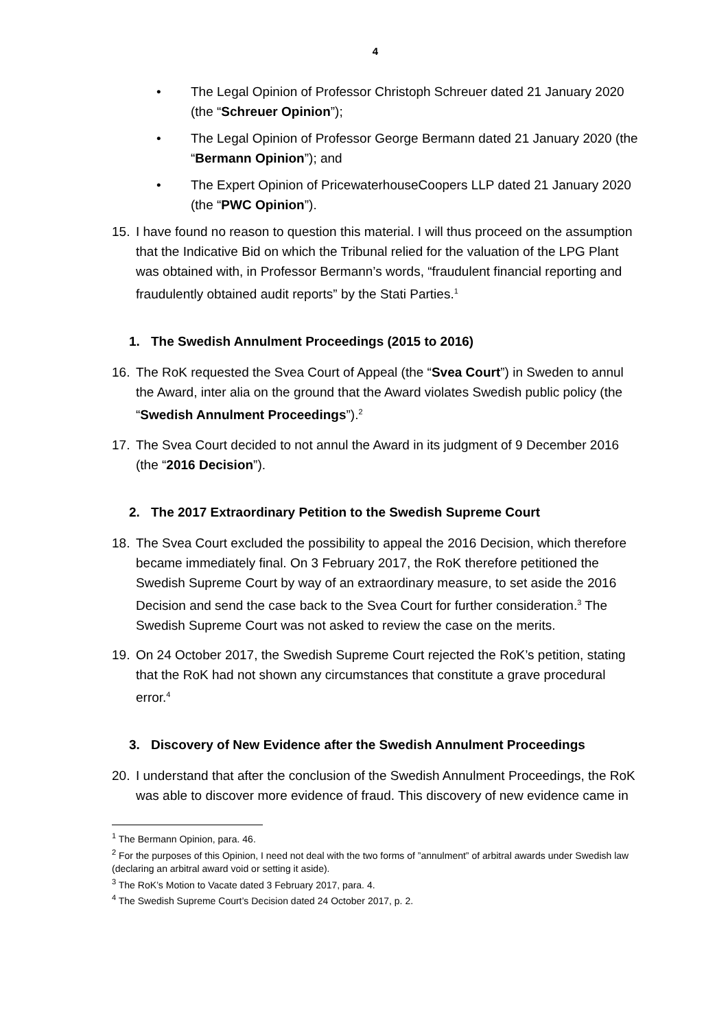4
• The Legal Opinion of Professor Christoph Schreuer dated 21 January 2020 (the “Schreuer Opinion”);
• The Legal Opinion of Professor George Bermann dated 21 January 2020 (the “Bermann Opinion”); and
• The Expert Opinion of PricewaterhouseCoopers LLP dated 21 January 2020 (the “PWC Opinion”).
15. I have found no reason to question this material. I will thus proceed on the assumption that the Indicative Bid on which the Tribunal relied for the valuation of the LPG Plant was obtained with, in Professor Bermann’s words, “fraudulent financial reporting and fraudulently obtained audit reports” by the Stati Parties.<sup>1</sup>
1. The Swedish Annulment Proceedings (2015 to 2016)
16. The RoK requested the Svea Court of Appeal (the “Svea Court”) in Sweden to annul the Award, inter alia on the ground that the Award violates Swedish public policy (the “Swedish Annulment Proceedings”).<sup>2</sup>
17. The Svea Court decided to not annul the Award in its judgment of 9 December 2016 (the “2016 Decision”).
2. The 2017 Extraordinary Petition to the Swedish Supreme Court
18. The Svea Court excluded the possibility to appeal the 2016 Decision, which therefore became immediately final. On 3 February 2017, the RoK therefore petitioned the Swedish Supreme Court by way of an extraordinary measure, to set aside the 2016 Decision and send the case back to the Svea Court for further consideration.<sup>3</sup> The Swedish Supreme Court was not asked to review the case on the merits.
19. On 24 October 2017, the Swedish Supreme Court rejected the RoK’s petition, stating that the RoK had not shown any circumstances that constitute a grave procedural error.<sup>4</sup>
3. Discovery of New Evidence after the Swedish Annulment Proceedings
20. I understand that after the conclusion of the Swedish Annulment Proceedings, the RoK was able to discover more evidence of fraud. This discovery of new evidence came in
<sup>1</sup> The Bermann Opinion, para. 46.
<sup>2</sup> For the purposes of this Opinion, I need not deal with the two forms of ”annulment” of arbitral awards under Swedish law (declaring an arbitral award void or setting it aside).
<sup>3</sup> The RoK’s Motion to Vacate dated 3 February 2017, para. 4.
<sup>4</sup> The Swedish Supreme Court’s Decision dated 24 October 2017, p. 2.